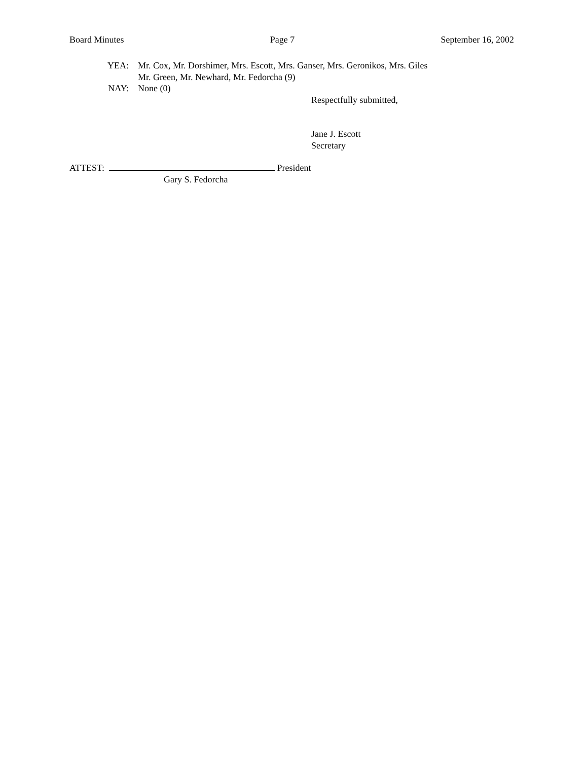Board Minutes Page 7 September 16, 2002
YEA: Mr. Cox, Mr. Dorshimer, Mrs. Escott, Mrs. Ganser, Mrs. Geronikos, Mrs. Giles
Mr. Green, Mr. Newhard, Mr. Fedorcha (9)
NAY: None (0)
Respectfully submitted,
Jane J. Escott
Secretary
ATTEST: President
Gary S. Fedorcha